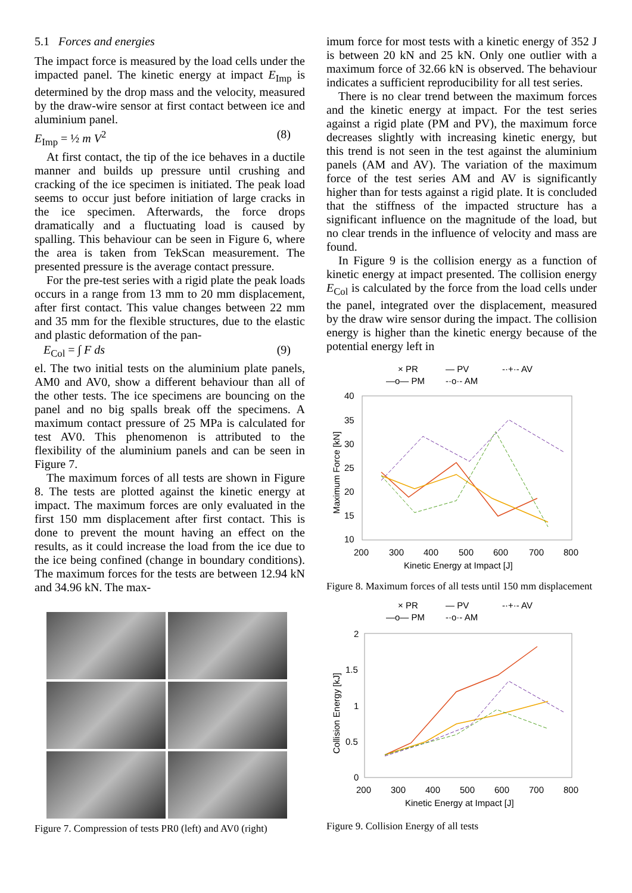5.1 Forces and energies
The impact force is measured by the load cells under the impacted panel. The kinetic energy at impact E<sub>Imp</sub> is determined by the drop mass and the velocity, measured by the draw-wire sensor at first contact between ice and aluminium panel.
E<sub>Imp</sub> = ½ m V<sup>2</sup> (8)
At first contact, the tip of the ice behaves in a ductile manner and builds up pressure until crushing and cracking of the ice specimen is initiated. The peak load seems to occur just before initiation of large cracks in the ice specimen. Afterwards, the force drops dramatically and a fluctuating load is caused by spalling. This behaviour can be seen in Figure 6, where the area is taken from TekScan measurement. The presented pressure is the average contact pressure.
For the pre-test series with a rigid plate the peak loads occurs in a range from 13 mm to 20 mm displacement, after first contact. This value changes between 22 mm and 35 mm for the flexible structures, due to the elastic and plastic deformation of the pan-
E<sub>Col</sub> = ∫ F ds (9)
el. The two initial tests on the aluminium plate panels, AM0 and AV0, show a different behaviour than all of the other tests. The ice specimens are bouncing on the panel and no big spalls break off the specimens. A maximum contact pressure of 25 MPa is calculated for test AV0. This phenomenon is attributed to the flexibility of the aluminium panels and can be seen in Figure 7.
The maximum forces of all tests are shown in Figure 8. The tests are plotted against the kinetic energy at impact. The maximum forces are only evaluated in the first 150 mm displacement after first contact. This is done to prevent the mount having an effect on the results, as it could increase the load from the ice due to the ice being confined (change in boundary conditions). The maximum forces for the tests are between 12.94 kN and 34.96 kN. The max-
Figure 7. Compression of tests PR0 (left) and AV0 (right)
imum force for most tests with a kinetic energy of 352 J is between 20 kN and 25 kN. Only one outlier with a maximum force of 32.66 kN is observed. The behaviour indicates a sufficient reproducibility for all test series.
There is no clear trend between the maximum forces and the kinetic energy at impact. For the test series against a rigid plate (PM and PV), the maximum force decreases slightly with increasing kinetic energy, but this trend is not seen in the test against the aluminium panels (AM and AV). The variation of the maximum force of the test series AM and AV is significantly higher than for tests against a rigid plate. It is concluded that the stiffness of the impacted structure has a significant influence on the magnitude of the load, but no clear trends in the influence of velocity and mass are found.
In Figure 9 is the collision energy as a function of kinetic energy at impact presented. The collision energy E<sub>Col</sub> is calculated by the force from the load cells under the panel, integrated over the displacement, measured by the draw wire sensor during the impact. The collision energy is higher than the kinetic energy because of the potential energy left in
× PR
— PV
-·+·- AV
—o— PM
-·o·- AM
40
35
30
25
20
15
10
200
300
400
500
600
700
800
Kinetic Energy at Impact [J]
Maximum Force [kN]
Figure 8. Maximum forces of all tests until 150 mm displacement
× PR
— PV
-·+·- AV
—o— PM
-·o·- AM
2
1.5
1
0.5
0
200
300
400
500
600
700
800
Kinetic Energy at Impact [J]
Collision Energy [kJ]
Figure 9. Collision Energy of all tests